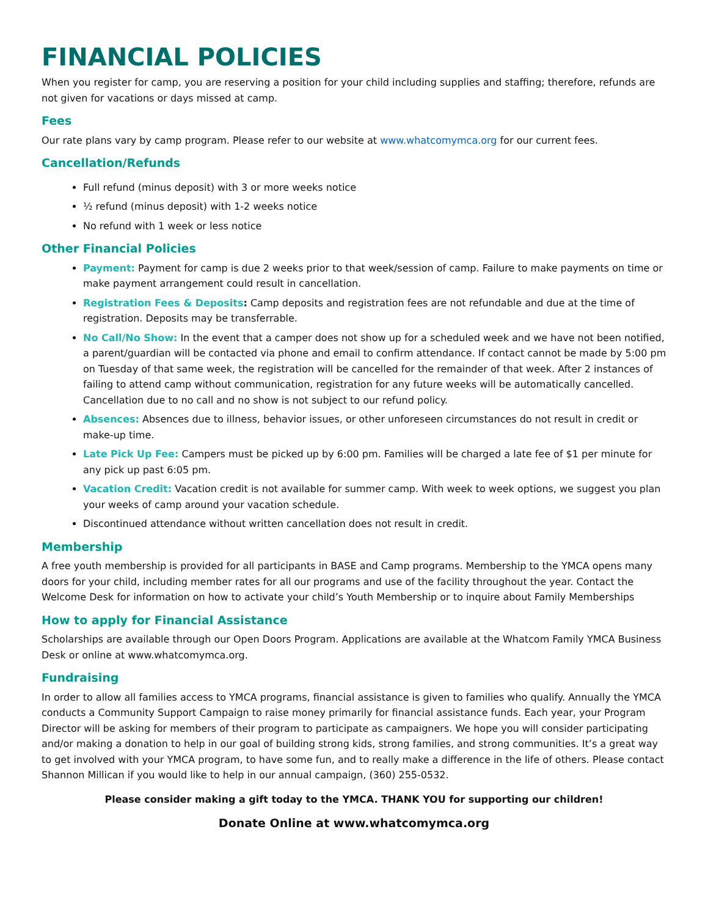FINANCIAL POLICIES
When you register for camp, you are reserving a position for your child including supplies and staffing; therefore, refunds are not given for vacations or days missed at camp.
Fees
Our rate plans vary by camp program. Please refer to our website at www.whatcomymca.org for our current fees.
Cancellation/Refunds
Full refund (minus deposit) with 3 or more weeks notice
½ refund (minus deposit) with 1-2 weeks notice
No refund with 1 week or less notice
Other Financial Policies
Payment: Payment for camp is due 2 weeks prior to that week/session of camp. Failure to make payments on time or make payment arrangement could result in cancellation.
Registration Fees & Deposits: Camp deposits and registration fees are not refundable and due at the time of registration. Deposits may be transferrable.
No Call/No Show: In the event that a camper does not show up for a scheduled week and we have not been notified, a parent/guardian will be contacted via phone and email to confirm attendance. If contact cannot be made by 5:00 pm on Tuesday of that same week, the registration will be cancelled for the remainder of that week. After 2 instances of failing to attend camp without communication, registration for any future weeks will be automatically cancelled. Cancellation due to no call and no show is not subject to our refund policy.
Absences: Absences due to illness, behavior issues, or other unforeseen circumstances do not result in credit or make-up time.
Late Pick Up Fee: Campers must be picked up by 6:00 pm. Families will be charged a late fee of $1 per minute for any pick up past 6:05 pm.
Vacation Credit: Vacation credit is not available for summer camp. With week to week options, we suggest you plan your weeks of camp around your vacation schedule.
Discontinued attendance without written cancellation does not result in credit.
Membership
A free youth membership is provided for all participants in BASE and Camp programs. Membership to the YMCA opens many doors for your child, including member rates for all our programs and use of the facility throughout the year. Contact the Welcome Desk for information on how to activate your child’s Youth Membership or to inquire about Family Memberships
How to apply for Financial Assistance
Scholarships are available through our Open Doors Program. Applications are available at the Whatcom Family YMCA Business Desk or online at www.whatcomymca.org.
Fundraising
In order to allow all families access to YMCA programs, financial assistance is given to families who qualify. Annually the YMCA conducts a Community Support Campaign to raise money primarily for financial assistance funds. Each year, your Program Director will be asking for members of their program to participate as campaigners. We hope you will consider participating and/or making a donation to help in our goal of building strong kids, strong families, and strong communities. It’s a great way to get involved with your YMCA program, to have some fun, and to really make a difference in the life of others. Please contact Shannon Millican if you would like to help in our annual campaign, (360) 255-0532.
Please consider making a gift today to the YMCA. THANK YOU for supporting our children!
Donate Online at www.whatcomymca.org